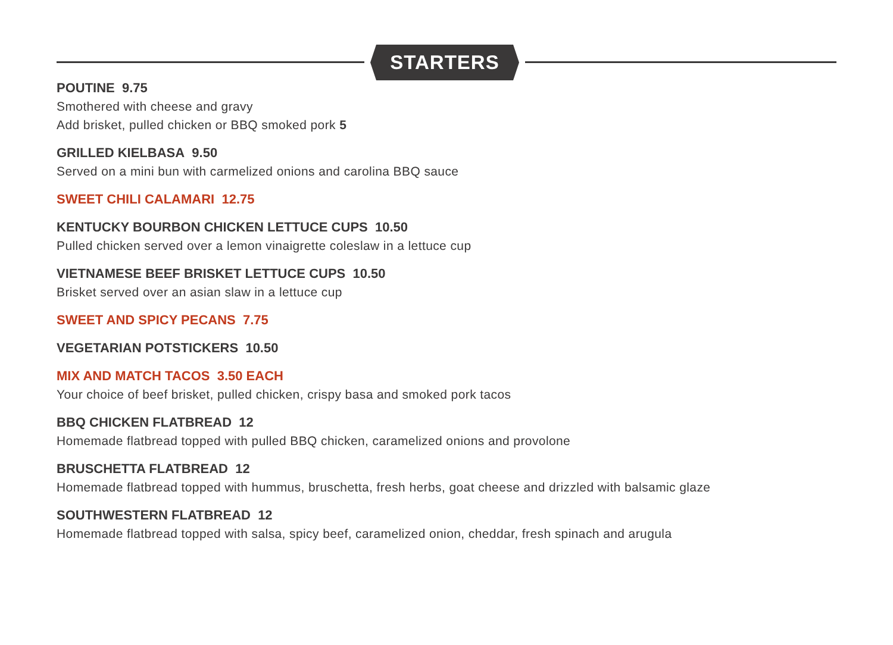STARTERS
POUTINE 9.75
Smothered with cheese and gravy
Add brisket, pulled chicken or BBQ smoked pork 5
GRILLED KIELBASA 9.50
Served on a mini bun with carmelized onions and carolina BBQ sauce
SWEET CHILI CALAMARI 12.75
KENTUCKY BOURBON CHICKEN LETTUCE CUPS 10.50
Pulled chicken served over a lemon vinaigrette coleslaw in a lettuce cup
VIETNAMESE BEEF BRISKET LETTUCE CUPS 10.50
Brisket served over an asian slaw in a lettuce cup
SWEET AND SPICY PECANS 7.75
VEGETARIAN POTSTICKERS 10.50
MIX AND MATCH TACOS 3.50 EACH
Your choice of beef brisket, pulled chicken, crispy basa and smoked pork tacos
BBQ CHICKEN FLATBREAD 12
Homemade flatbread topped with pulled BBQ chicken, caramelized onions and provolone
BRUSCHETTA FLATBREAD 12
Homemade flatbread topped with hummus, bruschetta, fresh herbs, goat cheese and drizzled with balsamic glaze
SOUTHWESTERN FLATBREAD 12
Homemade flatbread topped with salsa, spicy beef, caramelized onion, cheddar, fresh spinach and arugula